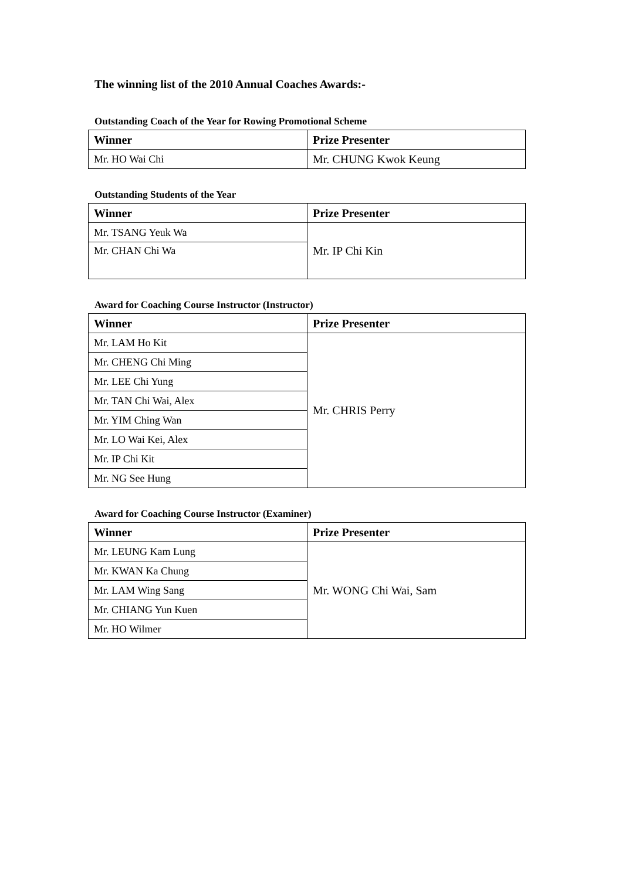The winning list of the 2010 Annual Coaches Awards:-
Outstanding Coach of the Year for Rowing Promotional Scheme
| Winner | Prize Presenter |
| --- | --- |
| Mr. HO Wai Chi | Mr. CHUNG Kwok Keung |
Outstanding Students of the Year
| Winner | Prize Presenter |
| --- | --- |
| Mr. TSANG Yeuk Wa | Mr. IP Chi Kin |
| Mr. CHAN Chi Wa | |
Award for Coaching Course Instructor (Instructor)
| Winner | Prize Presenter |
| --- | --- |
| Mr. LAM Ho Kit | Mr. CHRIS Perry |
| Mr. CHENG Chi Ming | |
| Mr. LEE Chi Yung | |
| Mr. TAN Chi Wai, Alex | |
| Mr. YIM Ching Wan | |
| Mr. LO Wai Kei, Alex | |
| Mr. IP Chi Kit | |
| Mr. NG See Hung | |
Award for Coaching Course Instructor (Examiner)
| Winner | Prize Presenter |
| --- | --- |
| Mr. LEUNG Kam Lung | Mr. WONG Chi Wai, Sam |
| Mr. KWAN Ka Chung | |
| Mr. LAM Wing Sang | |
| Mr. CHIANG Yun Kuen | |
| Mr. HO Wilmer | |